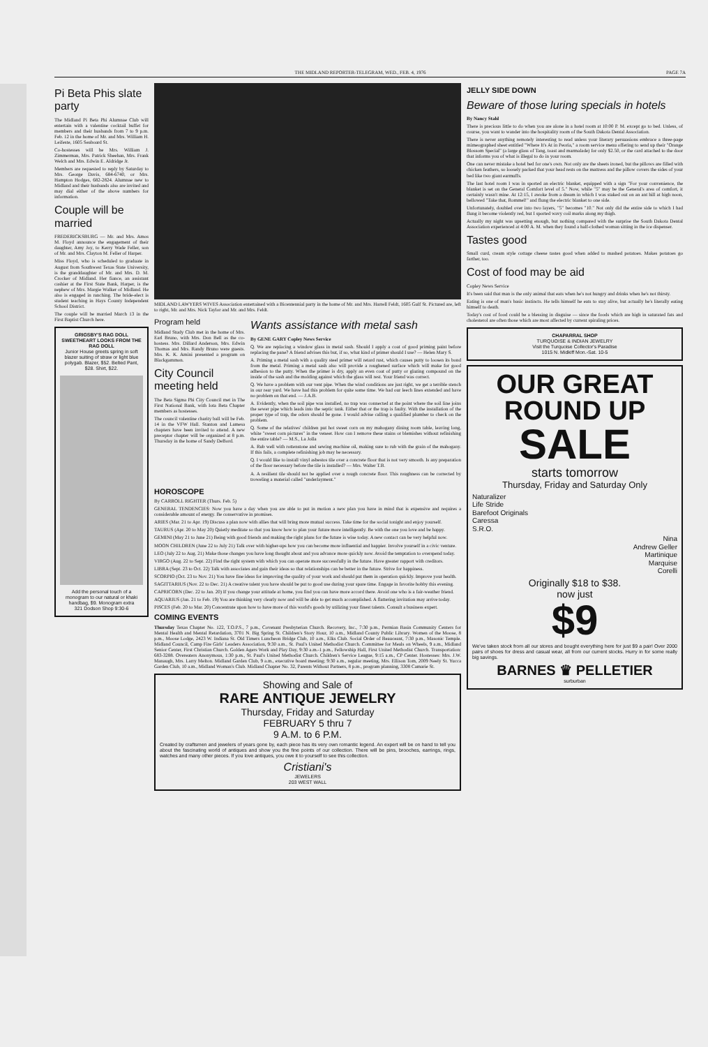THE MIDLAND REPORTER-TELEGRAM, WED., FEB. 4, 1976 PAGE 7A
Pi Beta Phis slate party
The Midland Pi Beta Phi Alumnae Club will entertain with a valentine cocktail buffet for members and their husbands from 7 to 9 p.m. Feb. 12 in the home of Mr. and Mrs. William H. Leifeste, 1605 Seaboard St.
Co-hostesses will be Mrs. William J. Zimmerman, Mrs. Patrick Sheehan, Mrs. Frank Welch and Mrs. Edwin E. Aldridge Jr.
Members are requested to reply by Saturday to Mrs. George Davis, 684-6740, or Mrs. Hampton Hodges, 682-2824. Alumnae new to Midland and their husbands also are invited and may dial either of the above numbers for information.
Couple will be married
FREDERICKSBURG — Mr. and Mrs. Amos M. Floyd announce the engagement of their daughter, Amy Joy, to Kerry Wade Feller, son of Mr. and Mrs. Clayton M. Feller of Harper.
Miss Floyd, who is scheduled to graduate in August from Southwest Texas State University, is the granddaughter of Mr. and Mrs. D. M. Crocker of Midland. Her fiance, an assistant cashier at the First State Bank, Harper, is the nephew of Mrs. Margie Walker of Midland. He also is engaged in ranching. The bride-elect is student teaching in Hays County Independent School District.
The couple will be married March 13 in the First Baptist Church here.
GRIGSBY'S RAG DOLL
SWEETHEART LOOKS FROM THE RAG DOLL
Junior House greets spring in soft blazer suiting of straw or light blue polygab. Blazer, $52. Belted Pant, $28. Shirt, $22.
Add the personal touch of a monogram to our natural or khaki handbag, $9. Monogram extra
321 Dodson Shop 9:30-6
MIDLAND LAWYERS WIVES Association entertained with a Bicentennial party in the home of Mr. and Mrs. Harrell Feldt, 1605 Gulf St. Pictured are, left to right, Mr. and Mrs. Nick Taylor and Mr. and Mrs. Feldt.
Program held
Midland Study Club met in the home of Mrs. Earl Bruno, with Mrs. Don Bell as the co-hostess. Mrs. Dillard Anderson, Mrs. Edwin Thomas and Mrs. Randy Bruno were guests. Mrs. K. K. Amini presented a program on Blackgammon.
City Council meeting held
The Beta Sigma Phi City Council met in The First National Bank, with Iota Beta Chapter members as hostesses.
The council valentine charity ball will be Feb. 14 in the VFW Hall. Stanton and Lamesa chapters have been invited to attend. A new preceptor chapter will be organized at 8 p.m. Thursday in the home of Sandy DeBord.
Wants assistance with metal sash
By GENE GARY Copley News Service
Q. We are replacing a window glass in metal sash. Should I apply a coat of good priming paint before replacing the pane? A friend advises this but, if so, what kind of primer should I use? — Helen Mary S.
A. Priming a metal sash with a quality steel primer will retard rust, which causes putty to loosen its bond from the metal. Priming a metal sash also will provide a roughened surface which will make for good adhesion to the putty. When the primer is dry, apply an even coat of putty or glazing compound on the inside of the sash and the molding against which the glass will rest. Your friend was correct.
Q. We have a problem with our vent pipe. When the wind conditions are just right, we get a terrible stench in our rear yard. We have had this problem for quite some time. We had our leech lines extended and have no problem on that end. — J.A.B.
A. Evidently, when the soil pipe was installed, no trap was connected at the point where the soil line joins the sewer pipe which leads into the septic tank. Either that or the trap is faulty. With the installation of the proper type of trap, the odors should be gone. I would advise calling a qualified plumber to check on the problem.
Q. Some of the relatives' children put hot sweet corn on my mahogany dining room table, leaving long, white "sweet corn pictures" in the veneer. How can I remove these stains or blemishes without refinishing the entire table? — M.S., La Jolla
A. Rub well with rottenstone and sewing machine oil, making sure to rub with the grain of the mahogany. If this fails, a complete refinishing job may be necessary.
Q. I would like to install vinyl asbestos tile over a concrete floor that is not very smooth. Is any preparation of the floor necessary before the tile is installed? — Mrs. Walter T.B.
A. A resilient tile should not be applied over a rough concrete floor. This roughness can be corrected by troweling a material called "underlayment."
HOROSCOPE
By CARROLL RIGHTER (Thurs. Feb. 5)
GENERAL TENDENCIES: Now you have a day when you are able to put in motion a new plan you have in mind that is expensive and requires a considerable amount of energy. Be conservative in promises.
ARIES (Mar. 21 to Apr. 19) Discuss a plan now with allies that will bring more mutual success. Take time for the social tonight and enjoy yourself.
TAURUS (Apr. 20 to May 20) Quietly meditate so that you know how to plan your future more intelligently. Be with the one you love and be happy.
GEMINI (May 21 to June 21) Being with good friends and making the right plans for the future is wise today. A new contact can be very helpful now.
MOON CHILDREN (June 22 to July 21) Talk over with higher-ups how you can become more influential and happier. Involve yourself in a civic venture.
LEO (July 22 to Aug. 21) Make those changes you have long thought about and you advance more quickly now. Avoid the temptation to overspend today.
VIRGO (Aug. 22 to Sept. 22) Find the right system with which you can operate more successfully in the future. Have greater rapport with creditors.
LIBRA (Sept. 23 to Oct. 22) Talk with associates and gain their ideas so that relationships can be better in the future. Strive for happiness.
SCORPIO (Oct. 23 to Nov. 21) You have fine ideas for improving the quality of your work and should put them in operation quickly. Improve your health.
SAGITTARIUS (Nov. 22 to Dec. 21) A creative talent you have should be put to good use during your spare time. Engage in favorite hobby this evening.
CAPRICORN (Dec. 22 to Jan. 20) If you change your attitude at home, you find you can have more accord there. Avoid one who is a fair-weather friend.
AQUARIUS (Jan. 21 to Feb. 19) You are thinking very clearly now and will be able to get much accomplished. A flattering invitation may arrive today.
PISCES (Feb. 20 to Mar. 20) Concentrate upon how to have more of this world's goods by utilizing your finest talents. Consult a business expert.
COMING EVENTS
Thursday Texas Chapter No. 122, T.O.P.S., 7 p.m., Covenant Presbyterian Church. Recovery, Inc., 7:30 p.m., Permian Basin Community Centers for Mental Health and Mental Retardation, 3701 N. Big Spring St. Children's Story Hour, 10 a.m., Midland County Public Library. Women of the Moose, 8 p.m., Moose Lodge, 2423 W. Indiana St. Old Timers Luncheon Bridge Club, 10 a.m., Elks Club. Social Order of Beauceant, 7:30 p.m., Masonic Temple. Midland Council, Camp Fire Girls' Leaders Association, 9:30 a.m., St. Paul's United Methodist Church. Committee for Meals on Wheels, 9 a.m., Midland Senior Center, First Christian Church. Golden Agers Work and Play Day, 9:30 a.m.-1 p.m., Fellowship Hall, First United Methodist Church. Transportation: 683-3288. Overeaters Anonymous, 1:30 p.m., St. Paul's United Methodist Church. Children's Service League, 9:15 a.m., CP Center. Hostesses: Mrs. J.W. Manaugh, Mrs. Larry Melton. Midland Garden Club, 9 a.m., executive board meeting; 9:30 a.m., regular meeting, Mrs. Ellison Tom, 2009 Neely St. Yucca Garden Club, 10 a.m., Midland Woman's Club. Midland Chapter No. 32, Parents Without Partners, 8 p.m., program planning, 3308 Camarie St.
Showing and Sale of
RARE ANTIQUE JEWELRY
Thursday, Friday and Saturday
FEBRUARY 5 thru 7
9 A.M. to 6 P.M.
Created by craftsmen and jewelers of years gone by, each piece has its very own romantic legend. An expert will be on hand to tell you about the fascinating world of antiques and show you the fine points of our collection. There will be pins, brooches, earrings, rings, watches and many other pieces. If you love antiques, you owe it to yourself to see this collection.
Cristiani's
JEWELERS
203 WEST WALL
JELLY SIDE DOWN
Beware of those luring specials in hotels
By Nancy Stahl
There is precious little to do when you are alone in a hotel room at 10:00 P. M. except go to bed. Unless, of course, you want to wander into the hospitality room of the South Dakota Dental Association.
There is never anything remotely interesting to read unless your literary persuasions embrace a three-page mimeographed sheet entitled "Where It's At in Peoria," a room service menu offering to send up their "Orange Blossom Special" (a large glass of Tang, toast and marmalade) for only $2.50, or the card attached to the door that informs you of what is illegal to do in your room.
One can never mistake a hotel bed for one's own. Not only are the sheets ironed, but the pillows are filled with chicken feathers, so loosely packed that your head rests on the mattress and the pillow covers the sides of your bed like two giant earmuffs.
The last hotel room I was in sported an electric blanket, equipped with a sign "For your convenience, the blanket is set on the General Comfort level of 5." Now, while "5" may be the General's area of comfort, it certainly wasn't mine. At 12:15, I awoke from a dream in which I was staked out on an ant hill at high noon, bellowed "Take that, Rommel!" and flung the electric blanket to one side.
Unfortunately, doubled over into two layers, "5" becomes "10." Not only did the entire side to which I had flung it become violently red, but I sported wavy coil marks along my thigh.
Actually my night was upsetting enough, but nothing compared with the surprise the South Dakota Dental Association experienced at 4:00 A. M. when they found a half-clothed woman sitting in the ice dispenser.
Tastes good
Small curd, cream style cottage cheese tastes good when added to mashed potatoes. Makes potatoes go farther, too.
Cost of food may be aid
Copley News Service
It's been said that man is the only animal that eats when he's not hungry and drinks when he's not thirsty.
Eating is one of man's basic instincts. He tells himself he eats to stay alive, but actually he's literally eating himself to death.
Today's cost of food could be a blessing in disguise — since the foods which are high in saturated fats and cholesterol are often those which are most affected by current spiraling prices.
CHAPARRAL SHOP
TURQUOISE & INDIAN JEWELRY
Visit the Turquoise Collector's Paradise
1015 N. Midkiff Mon.-Sat. 10-5
OUR GREAT ROUND UP
SALE
starts tomorrow
Thursday, Friday and Saturday Only
Naturalizer
Life Stride
Barefoot Originals
Caressa
S.R.O.
Nina
Andrew Geller
Martinique
Marquise
Corelli
Originally $18 to $38.
now just
$9
We've taken stock from all our stores and bought everything here for just $9 a pair! Over 2000 pairs of shoes for dress and casual wear, all from our current stocks. Hurry in for some really big savings.
BARNES ♛ PELLETIER
surburban